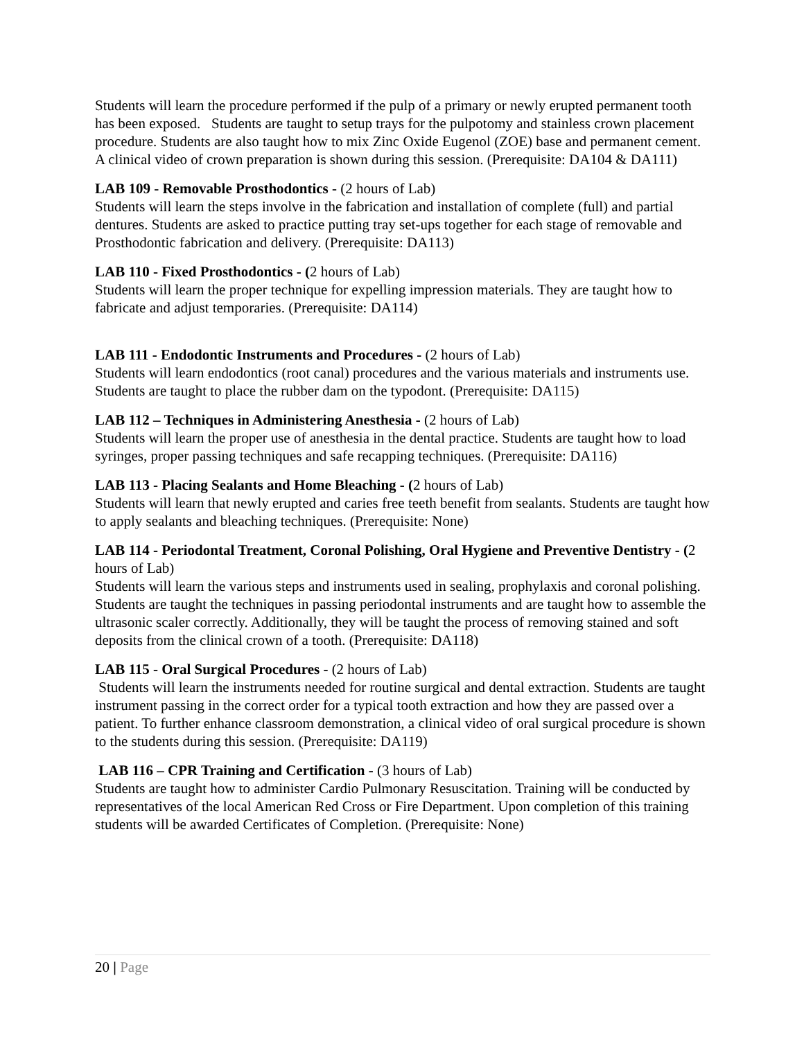Students will learn the procedure performed if the pulp of a primary or newly erupted permanent tooth has been exposed. Students are taught to setup trays for the pulpotomy and stainless crown placement procedure. Students are also taught how to mix Zinc Oxide Eugenol (ZOE) base and permanent cement. A clinical video of crown preparation is shown during this session. (Prerequisite: DA104 & DA111)
LAB 109 - Removable Prosthodontics - (2 hours of Lab)
Students will learn the steps involve in the fabrication and installation of complete (full) and partial dentures. Students are asked to practice putting tray set-ups together for each stage of removable and Prosthodontic fabrication and delivery. (Prerequisite: DA113)
LAB 110 - Fixed Prosthodontics - (2 hours of Lab)
Students will learn the proper technique for expelling impression materials. They are taught how to fabricate and adjust temporaries. (Prerequisite: DA114)
LAB 111 - Endodontic Instruments and Procedures - (2 hours of Lab)
Students will learn endodontics (root canal) procedures and the various materials and instruments use. Students are taught to place the rubber dam on the typodont. (Prerequisite: DA115)
LAB 112 – Techniques in Administering Anesthesia - (2 hours of Lab)
Students will learn the proper use of anesthesia in the dental practice. Students are taught how to load syringes, proper passing techniques and safe recapping techniques. (Prerequisite: DA116)
LAB 113 - Placing Sealants and Home Bleaching - (2 hours of Lab)
Students will learn that newly erupted and caries free teeth benefit from sealants. Students are taught how to apply sealants and bleaching techniques. (Prerequisite: None)
LAB 114 - Periodontal Treatment, Coronal Polishing, Oral Hygiene and Preventive Dentistry - (2 hours of Lab)
Students will learn the various steps and instruments used in sealing, prophylaxis and coronal polishing. Students are taught the techniques in passing periodontal instruments and are taught how to assemble the ultrasonic scaler correctly. Additionally, they will be taught the process of removing stained and soft deposits from the clinical crown of a tooth. (Prerequisite: DA118)
LAB 115 - Oral Surgical Procedures - (2 hours of Lab)
Students will learn the instruments needed for routine surgical and dental extraction. Students are taught instrument passing in the correct order for a typical tooth extraction and how they are passed over a patient. To further enhance classroom demonstration, a clinical video of oral surgical procedure is shown to the students during this session. (Prerequisite: DA119)
LAB 116 – CPR Training and Certification - (3 hours of Lab)
Students are taught how to administer Cardio Pulmonary Resuscitation. Training will be conducted by representatives of the local American Red Cross or Fire Department. Upon completion of this training students will be awarded Certificates of Completion. (Prerequisite: None)
20 | Page